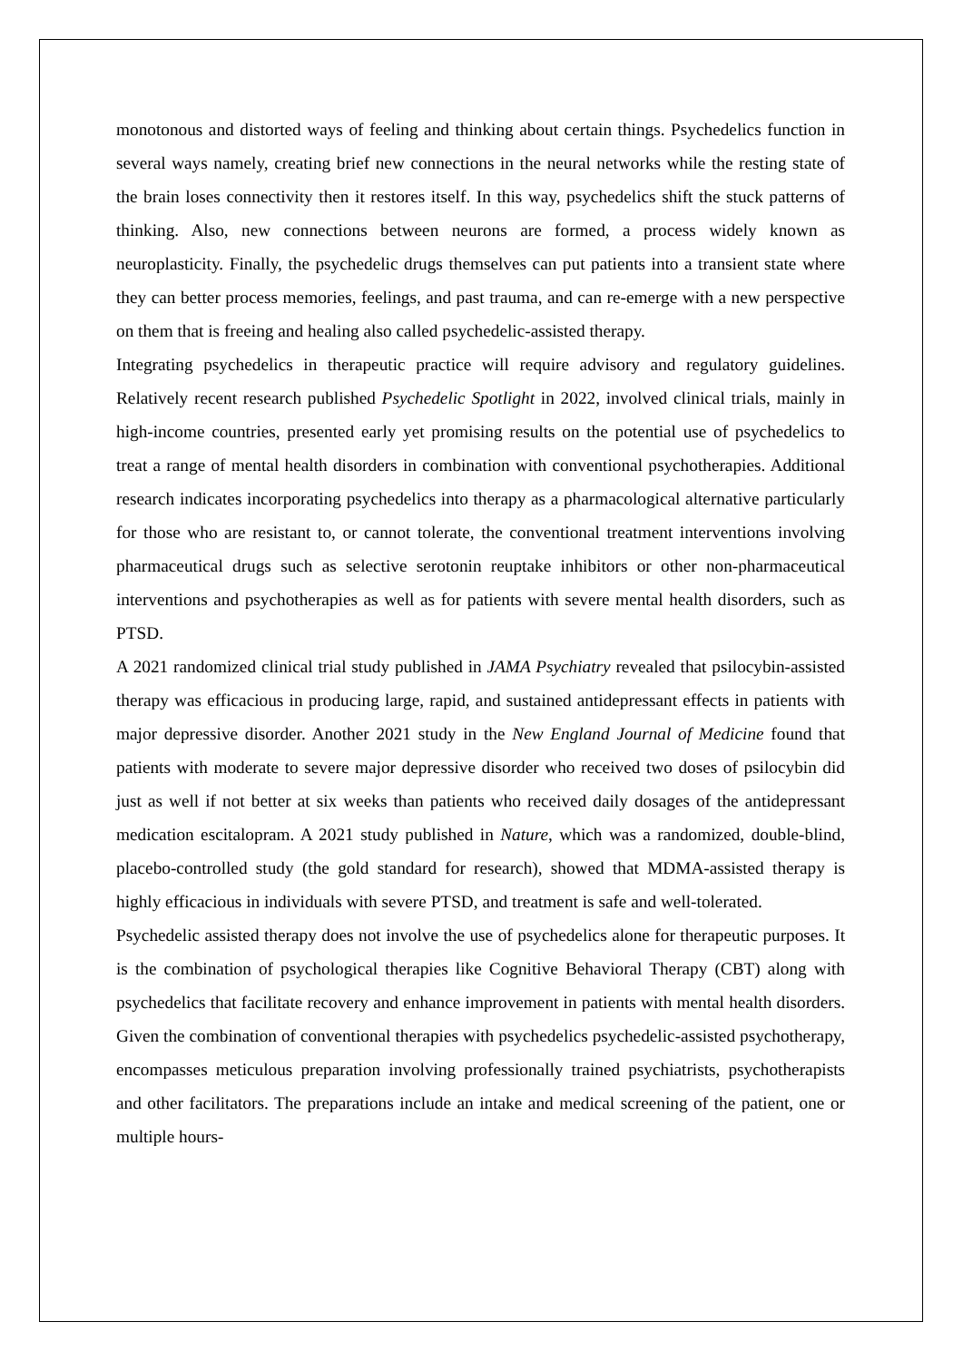monotonous and distorted ways of feeling and thinking about certain things. Psychedelics function in several ways namely, creating brief new connections in the neural networks while the resting state of the brain loses connectivity then it restores itself. In this way, psychedelics shift the stuck patterns of thinking. Also, new connections between neurons are formed, a process widely known as neuroplasticity. Finally, the psychedelic drugs themselves can put patients into a transient state where they can better process memories, feelings, and past trauma, and can re-emerge with a new perspective on them that is freeing and healing also called psychedelic-assisted therapy.
Integrating psychedelics in therapeutic practice will require advisory and regulatory guidelines. Relatively recent research published Psychedelic Spotlight in 2022, involved clinical trials, mainly in high-income countries, presented early yet promising results on the potential use of psychedelics to treat a range of mental health disorders in combination with conventional psychotherapies. Additional research indicates incorporating psychedelics into therapy as a pharmacological alternative particularly for those who are resistant to, or cannot tolerate, the conventional treatment interventions involving pharmaceutical drugs such as selective serotonin reuptake inhibitors or other non-pharmaceutical interventions and psychotherapies as well as for patients with severe mental health disorders, such as PTSD.
A 2021 randomized clinical trial study published in JAMA Psychiatry revealed that psilocybin-assisted therapy was efficacious in producing large, rapid, and sustained antidepressant effects in patients with major depressive disorder. Another 2021 study in the New England Journal of Medicine found that patients with moderate to severe major depressive disorder who received two doses of psilocybin did just as well if not better at six weeks than patients who received daily dosages of the antidepressant medication escitalopram. A 2021 study published in Nature, which was a randomized, double-blind, placebo-controlled study (the gold standard for research), showed that MDMA-assisted therapy is highly efficacious in individuals with severe PTSD, and treatment is safe and well-tolerated.
Psychedelic assisted therapy does not involve the use of psychedelics alone for therapeutic purposes. It is the combination of psychological therapies like Cognitive Behavioral Therapy (CBT) along with psychedelics that facilitate recovery and enhance improvement in patients with mental health disorders. Given the combination of conventional therapies with psychedelics psychedelic-assisted psychotherapy, encompasses meticulous preparation involving professionally trained psychiatrists, psychotherapists and other facilitators. The preparations include an intake and medical screening of the patient, one or multiple hours-